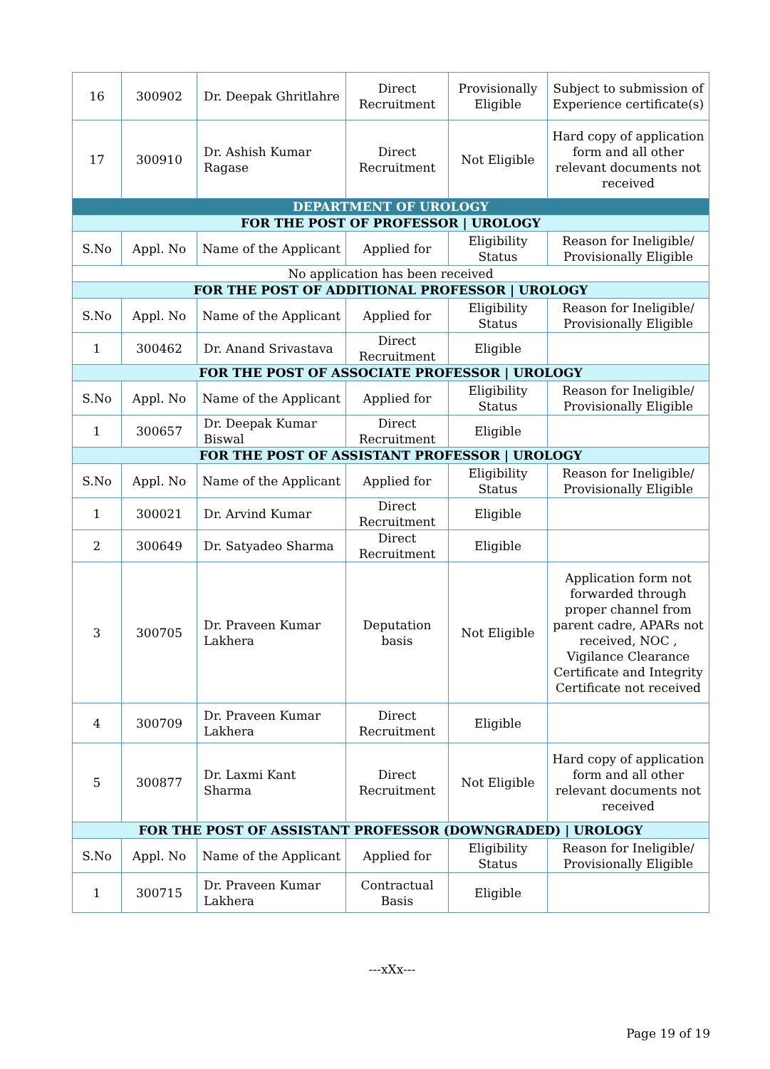| 16 | 300902 | Dr. Deepak Ghritlahre | Direct Recruitment | Provisionally Eligible | Subject to submission of Experience certificate(s) |
| 17 | 300910 | Dr. Ashish Kumar Ragase | Direct Recruitment | Not Eligible | Hard copy of application form and all other relevant documents not received |
| DEPARTMENT OF UROLOGY | | | | | |
| FOR THE POST OF PROFESSOR / UROLOGY | | | | | |
| S.No | Appl. No | Name of the Applicant | Applied for | Eligibility Status | Reason for Ineligible/ Provisionally Eligible |
| No application has been received | | | | | |
| FOR THE POST OF ADDITIONAL PROFESSOR / UROLOGY | | | | | |
| S.No | Appl. No | Name of the Applicant | Applied for | Eligibility Status | Reason for Ineligible/ Provisionally Eligible |
| 1 | 300462 | Dr. Anand Srivastava | Direct Recruitment | Eligible | |
| FOR THE POST OF ASSOCIATE PROFESSOR / UROLOGY | | | | | |
| S.No | Appl. No | Name of the Applicant | Applied for | Eligibility Status | Reason for Ineligible/ Provisionally Eligible |
| 1 | 300657 | Dr. Deepak Kumar Biswal | Direct Recruitment | Eligible | |
| FOR THE POST OF ASSISTANT PROFESSOR / UROLOGY | | | | | |
| S.No | Appl. No | Name of the Applicant | Applied for | Eligibility Status | Reason for Ineligible/ Provisionally Eligible |
| 1 | 300021 | Dr. Arvind Kumar | Direct Recruitment | Eligible | |
| 2 | 300649 | Dr. Satyadeo Sharma | Direct Recruitment | Eligible | |
| 3 | 300705 | Dr. Praveen Kumar Lakhera | Deputation basis | Not Eligible | Application form not forwarded through proper channel from parent cadre, APARs not received, NOC , Vigilance Clearance Certificate and Integrity Certificate not received |
| 4 | 300709 | Dr. Praveen Kumar Lakhera | Direct Recruitment | Eligible | |
| 5 | 300877 | Dr. Laxmi Kant Sharma | Direct Recruitment | Not Eligible | Hard copy of application form and all other relevant documents not received |
| FOR THE POST OF ASSISTANT PROFESSOR (DOWNGRADED) / UROLOGY | | | | | |
| S.No | Appl. No | Name of the Applicant | Applied for | Eligibility Status | Reason for Ineligible/ Provisionally Eligible |
| 1 | 300715 | Dr. Praveen Kumar Lakhera | Contractual Basis | Eligible | |
---xXx---
Page 19 of 19